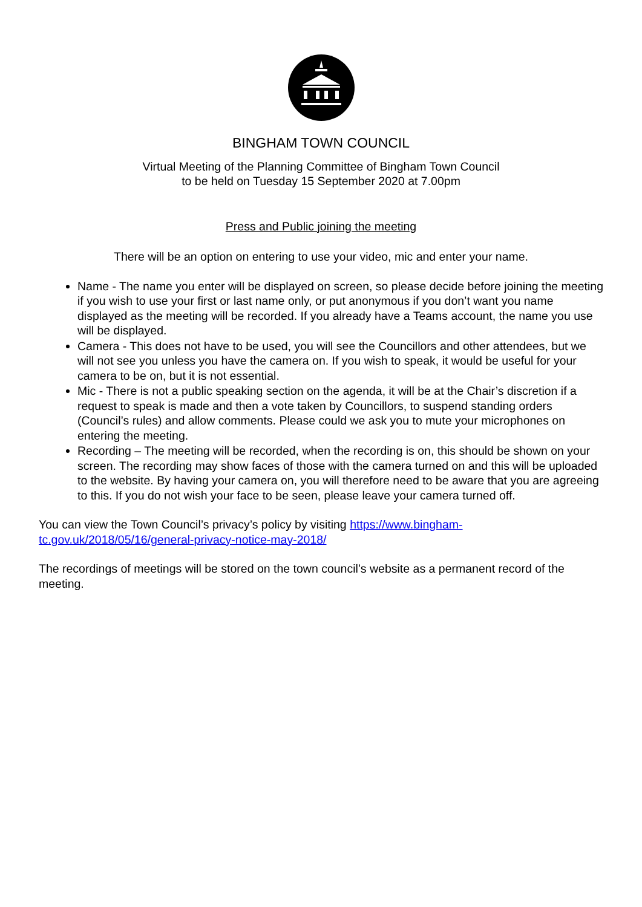BINGHAM TOWN COUNCIL
Virtual Meeting of the Planning Committee of Bingham Town Council
to be held on Tuesday 15 September 2020 at 7.00pm
Press and Public joining the meeting
There will be an option on entering to use your video, mic and enter your name.
Name - The name you enter will be displayed on screen, so please decide before joining the meeting if you wish to use your first or last name only, or put anonymous if you don’t want you name displayed as the meeting will be recorded. If you already have a Teams account, the name you use will be displayed.
Camera - This does not have to be used, you will see the Councillors and other attendees, but we will not see you unless you have the camera on. If you wish to speak, it would be useful for your camera to be on, but it is not essential.
Mic - There is not a public speaking section on the agenda, it will be at the Chair’s discretion if a request to speak is made and then a vote taken by Councillors, to suspend standing orders (Council’s rules) and allow comments. Please could we ask you to mute your microphones on entering the meeting.
Recording – The meeting will be recorded, when the recording is on, this should be shown on your screen. The recording may show faces of those with the camera turned on and this will be uploaded to the website. By having your camera on, you will therefore need to be aware that you are agreeing to this. If you do not wish your face to be seen, please leave your camera turned off.
You can view the Town Council’s privacy’s policy by visiting https://www.bingham-tc.gov.uk/2018/05/16/general-privacy-notice-may-2018/
The recordings of meetings will be stored on the town council’s website as a permanent record of the meeting.